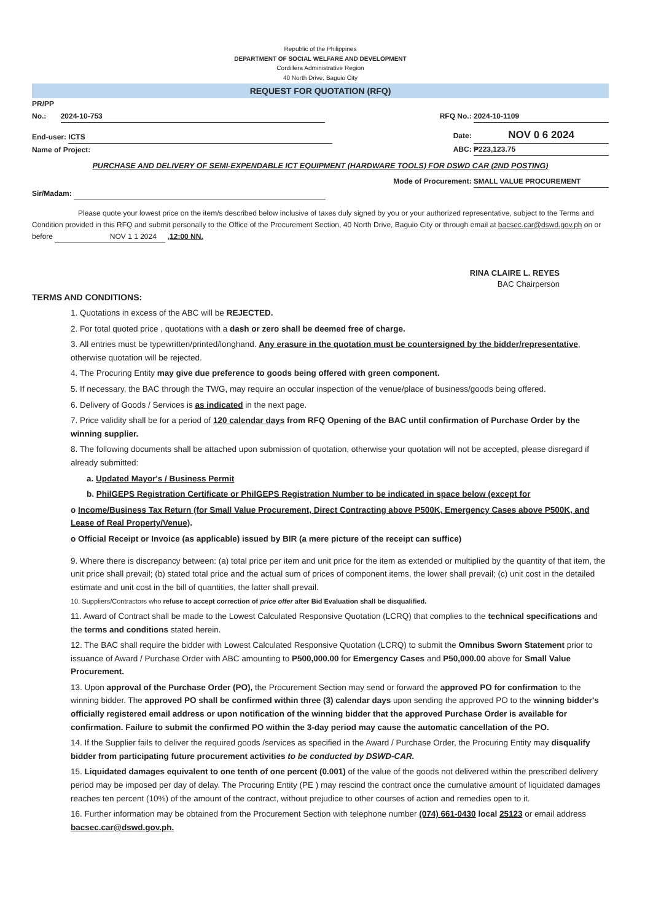Republic of the Philippines
DEPARTMENT OF SOCIAL WELFARE AND DEVELOPMENT
Cordillera Administrative Region
40 North Drive, Baguio City
REQUEST FOR QUOTATION (RFQ)
PR/PP
No.: 2024-10-753
RFQ No.: 2024-10-1109
End-user: ICTS
Date: NOV 0 6 2024
Name of Project:
ABC: ₱223,123.75
PURCHASE AND DELIVERY OF SEMI-EXPENDABLE ICT EQUIPMENT (HARDWARE TOOLS) FOR DSWD CAR (2ND POSTING)
Mode of Procurement: SMALL VALUE PROCUREMENT
Sir/Madam:
Please quote your lowest price on the item/s described below inclusive of taxes duly signed by you or your authorized representative, subject to the Terms and Condition provided in this RFQ and submit personally to the Office of the Procurement Section, 40 North Drive, Baguio City or through email at bacsec.car@dswd.gov.ph on or before NOV 1 1 2024 ,12:00 NN.
RINA CLAIRE L. REYES
BAC Chairperson
TERMS AND CONDITIONS:
1. Quotations in excess of the ABC will be REJECTED.
2. For total quoted price , quotations with a dash or zero shall be deemed free of charge.
3. All entries must be typewritten/printed/longhand. Any erasure in the quotation must be countersigned by the bidder/representative, otherwise quotation will be rejected.
4. The Procuring Entity may give due preference to goods being offered with green component.
5. If necessary, the BAC through the TWG, may require an occular inspection of the venue/place of business/goods being offered.
6. Delivery of Goods / Services is as indicated in the next page.
7. Price validity shall be for a period of 120 calendar days from RFQ Opening of the BAC until confirmation of Purchase Order by the winning supplier.
8. The following documents shall be attached upon submission of quotation, otherwise your quotation will not be accepted, please disregard if already submitted:
a. Updated Mayor's / Business Permit
b. PhilGEPS Registration Certificate or PhilGEPS Registration Number to be indicated in space below (except for
o Income/Business Tax Return (for Small Value Procurement, Direct Contracting above P500K, Emergency Cases above P500K, and Lease of Real Property/Venue).
o Official Receipt or Invoice (as applicable) issued by BIR (a mere picture of the receipt can suffice)
9. Where there is discrepancy between: (a) total price per item and unit price for the item as extended or multiplied by the quantity of that item, the unit price shall prevail; (b) stated total price and the actual sum of prices of component items, the lower shall prevail; (c) unit cost in the detailed estimate and unit cost in the bill of quantities, the latter shall prevail.
10. Suppliers/Contractors who refuse to accept correction of price offer after Bid Evaluation shall be disqualified.
11. Award of Contract shall be made to the Lowest Calculated Responsive Quotation (LCRQ) that complies to the technical specifications and the terms and conditions stated herein.
12. The BAC shall require the bidder with Lowest Calculated Responsive Quotation (LCRQ) to submit the Omnibus Sworn Statement prior to issuance of Award / Purchase Order with ABC amounting to P500,000.00 for Emergency Cases and P50,000.00 above for Small Value Procurement.
13. Upon approval of the Purchase Order (PO), the Procurement Section may send or forward the approved PO for confirmation to the winning bidder. The approved PO shall be confirmed within three (3) calendar days upon sending the approved PO to the winning bidder's officially registered email address or upon notification of the winning bidder that the approved Purchase Order is available for confirmation. Failure to submit the confirmed PO within the 3-day period may cause the automatic cancellation of the PO.
14. If the Supplier fails to deliver the required goods /services as specified in the Award / Purchase Order, the Procuring Entity may disqualify bidder from participating future procurement activities to be conducted by DSWD-CAR.
15. Liquidated damages equivalent to one tenth of one percent (0.001) of the value of the goods not delivered within the prescribed delivery period may be imposed per day of delay. The Procuring Entity (PE ) may rescind the contract once the cumulative amount of liquidated damages reaches ten percent (10%) of the amount of the contract, without prejudice to other courses of action and remedies open to it.
16. Further information may be obtained from the Procurement Section with telephone number (074) 661-0430 local 25123 or email address bacsec.car@dswd.gov.ph.